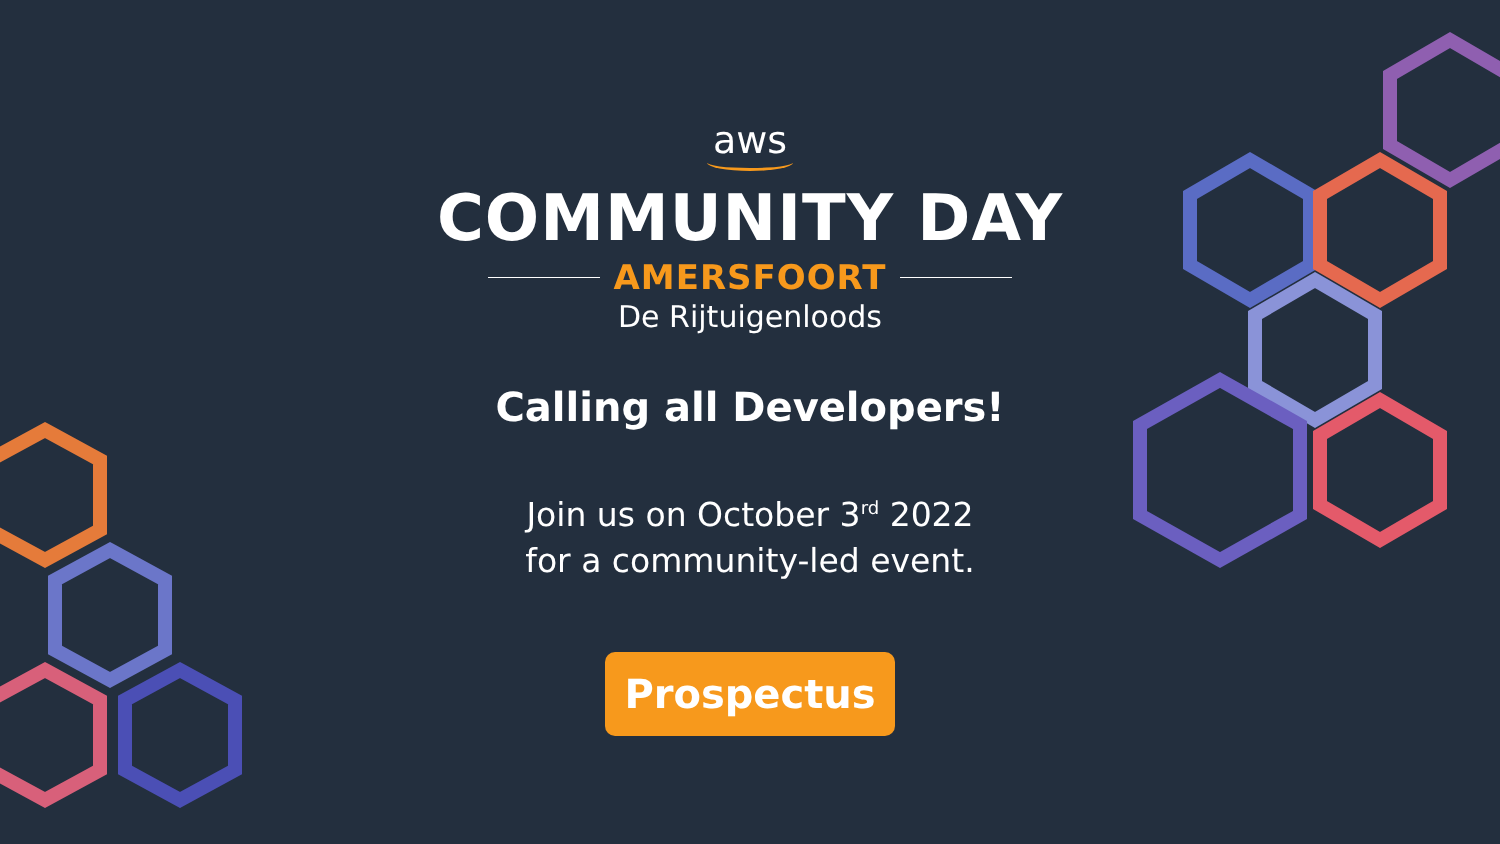aws
COMMUNITY DAY
AMERSFOORT
De Rijtuigenloods
Calling all Developers!
Join us on October 3<sup>rd</sup> 2022
for a community-led event.
Prospectus